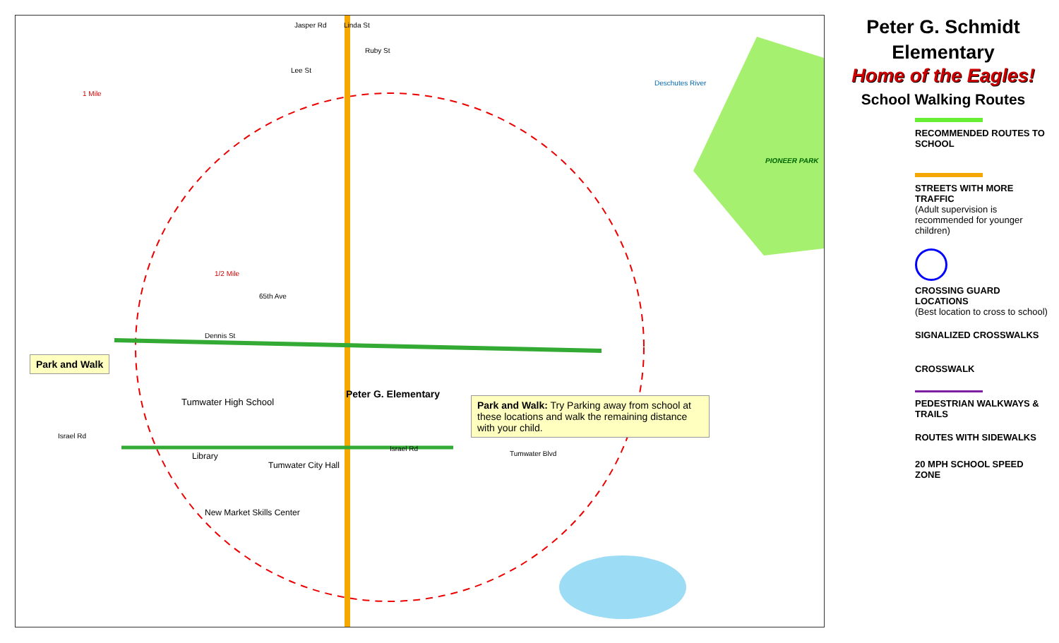Jasper Rd Linda St
Ruby St
Lee St
65th Ave
Dennis St
Israel Rd
Israel Rd
Tumwater Blvd
PIONEER PARK
Deschutes River
Peter G. Elementary
Tumwater High School
Library
Tumwater City Hall
New Market Skills Center
1/2 Mile
1 Mile
Park and Walk
Park and Walk: Try Parking away from school at these locations and walk the remaining distance with your child.
Peter G. Schmidt
Elementary
Home of the Eagles!
School Walking Routes
RECOMMENDED ROUTES TO SCHOOL
STREETS WITH MORE TRAFFIC
(Adult supervision is recommended for younger children)
CROSSING GUARD LOCATIONS
(Best location to cross to school)
SIGNALIZED CROSSWALKS
CROSSWALK
PEDESTRIAN WALKWAYS & TRAILS
ROUTES WITH SIDEWALKS
20 MPH SCHOOL SPEED ZONE